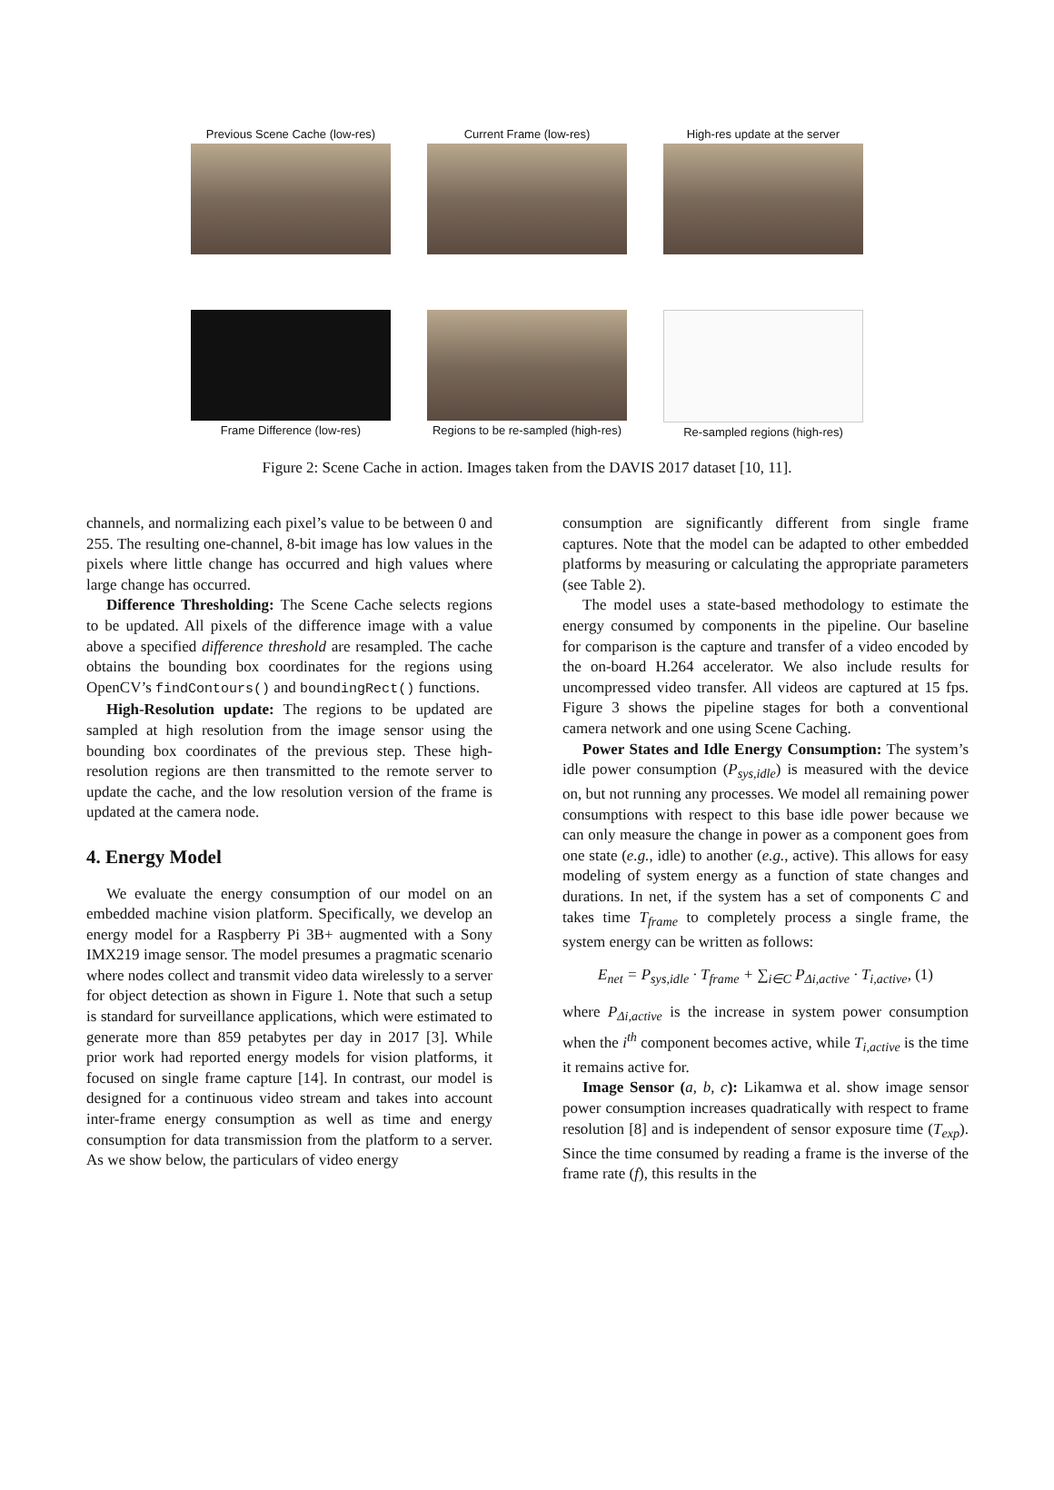Previous Scene Cache (low-res)
Current Frame (low-res) High-res update at the server
Frame Difference (low-res) Regions to be re-sampled (high-res)
Re-sampled regions (high-res)
Figure 2: Scene Cache in action. Images taken from the DAVIS 2017 dataset [10, 11].
channels, and normalizing each pixel’s value to be between 0 and 255. The resulting one-channel, 8-bit image has low values in the pixels where little change has occurred and high values where large change has occurred.
Difference Thresholding: The Scene Cache selects regions to be updated. All pixels of the difference image with a value above a specified difference threshold are resampled. The cache obtains the bounding box coordinates for the regions using OpenCV’s findContours() and boundingRect() functions.
High-Resolution update: The regions to be updated are sampled at high resolution from the image sensor using the bounding box coordinates of the previous step. These high-resolution regions are then transmitted to the remote server to update the cache, and the low resolution version of the frame is updated at the camera node.
4. Energy Model
We evaluate the energy consumption of our model on an embedded machine vision platform. Specifically, we develop an energy model for a Raspberry Pi 3B+ augmented with a Sony IMX219 image sensor. The model presumes a pragmatic scenario where nodes collect and transmit video data wirelessly to a server for object detection as shown in Figure 1. Note that such a setup is standard for surveillance applications, which were estimated to generate more than 859 petabytes per day in 2017 [3]. While prior work had reported energy models for vision platforms, it focused on single frame capture [14]. In contrast, our model is designed for a continuous video stream and takes into account inter-frame energy consumption as well as time and energy consumption for data transmission from the platform to a server. As we show below, the particulars of video energy
consumption are significantly different from single frame captures. Note that the model can be adapted to other embedded platforms by measuring or calculating the appropriate parameters (see Table 2).
The model uses a state-based methodology to estimate the energy consumed by components in the pipeline. Our baseline for comparison is the capture and transfer of a video encoded by the on-board H.264 accelerator. We also include results for uncompressed video transfer. All videos are captured at 15 fps. Figure 3 shows the pipeline stages for both a conventional camera network and one using Scene Caching.
Power States and Idle Energy Consumption: The system’s idle power consumption (P<sub>sys,idle</sub>) is measured with the device on, but not running any processes. We model all remaining power consumptions with respect to this base idle power because we can only measure the change in power as a component goes from one state (e.g., idle) to another (e.g., active). This allows for easy modeling of system energy as a function of state changes and durations. In net, if the system has a set of components C and takes time T<sub>frame</sub> to completely process a single frame, the system energy can be written as follows:
E<sub>net</sub> = P<sub>sys,idle</sub> · T<sub>frame</sub> + ∑<sub>i∈C</sub> P<sub>Δi,active</sub> · T<sub>i,active</sub>, (1)
where P<sub>Δi,active</sub> is the increase in system power consumption when the i<sup>th</sup> component becomes active, while T<sub>i,active</sub> is the time it remains active for.
Image Sensor (a, b, c): Likamwa et al. show image sensor power consumption increases quadratically with respect to frame resolution [8] and is independent of sensor exposure time (T<sub>exp</sub>). Since the time consumed by reading a frame is the inverse of the frame rate (f), this results in the